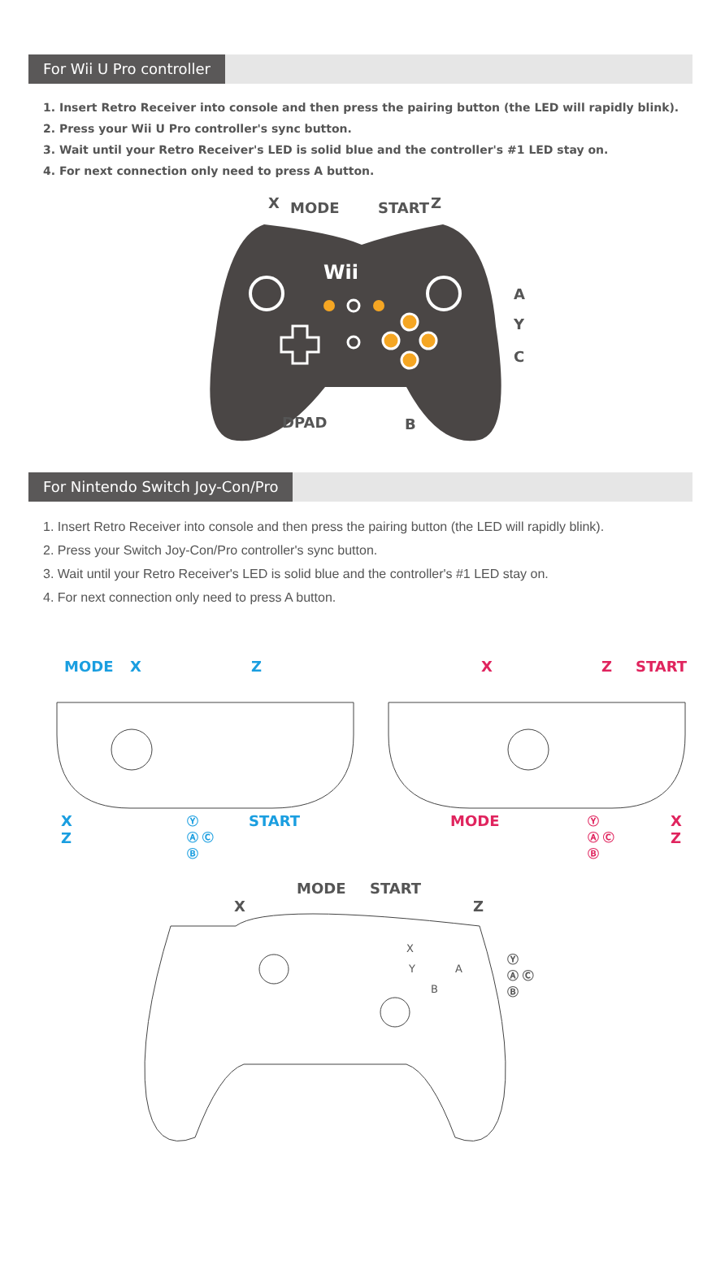For Wii U Pro controller
1. Insert Retro Receiver into console and then press the pairing button (the LED will rapidly blink).
2. Press your Wii U Pro controller's sync button.
3. Wait until your Retro Receiver's LED is solid blue and the controller's #1 LED stay on.
4. For next connection only need to press A button.
Wii
X MODE START Z
A
Y
C
DPAD B
For Nintendo Switch Joy-Con/Pro
1. Insert Retro Receiver into console and then press the pairing button (the LED will rapidly blink).
2. Press your Switch Joy-Con/Pro controller's sync button.
3. Wait until your Retro Receiver's LED is solid blue and the controller's #1 LED stay on.
4. For next connection only need to press A button.
MODE X Z X Z START
X
Z
Ⓨ
Ⓐ Ⓒ
Ⓑ
START MODE
Ⓨ
Ⓐ Ⓒ
Ⓑ
X
Z
X
MODE START
Z
Ⓨ
Ⓐ Ⓒ
Ⓑ
X
Y A
B